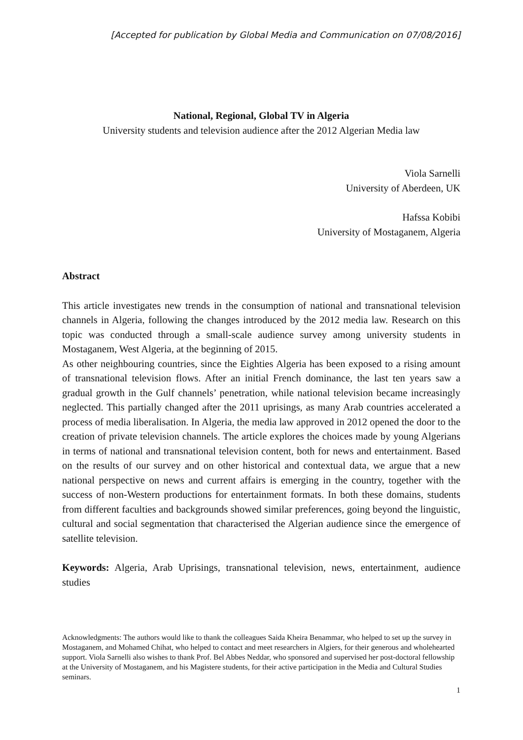[Accepted for publication by Global Media and Communication on 07/08/2016]
National, Regional, Global TV in Algeria
University students and television audience after the 2012 Algerian Media law
Viola Sarnelli
University of Aberdeen, UK
Hafssa Kobibi
University of Mostaganem, Algeria
Abstract
This article investigates new trends in the consumption of national and transnational television channels in Algeria, following the changes introduced by the 2012 media law. Research on this topic was conducted through a small-scale audience survey among university students in Mostaganem, West Algeria, at the beginning of 2015.
As other neighbouring countries, since the Eighties Algeria has been exposed to a rising amount of transnational television flows. After an initial French dominance, the last ten years saw a gradual growth in the Gulf channels’ penetration, while national television became increasingly neglected. This partially changed after the 2011 uprisings, as many Arab countries accelerated a process of media liberalisation. In Algeria, the media law approved in 2012 opened the door to the creation of private television channels. The article explores the choices made by young Algerians in terms of national and transnational television content, both for news and entertainment. Based on the results of our survey and on other historical and contextual data, we argue that a new national perspective on news and current affairs is emerging in the country, together with the success of non-Western productions for entertainment formats. In both these domains, students from different faculties and backgrounds showed similar preferences, going beyond the linguistic, cultural and social segmentation that characterised the Algerian audience since the emergence of satellite television.
Keywords: Algeria, Arab Uprisings, transnational television, news, entertainment, audience studies
Acknowledgments: The authors would like to thank the colleagues Saida Kheira Benammar, who helped to set up the survey in Mostaganem, and Mohamed Chihat, who helped to contact and meet researchers in Algiers, for their generous and wholehearted support. Viola Sarnelli also wishes to thank Prof. Bel Abbes Neddar, who sponsored and supervised her post-doctoral fellowship at the University of Mostaganem, and his Magistere students, for their active participation in the Media and Cultural Studies seminars.
1